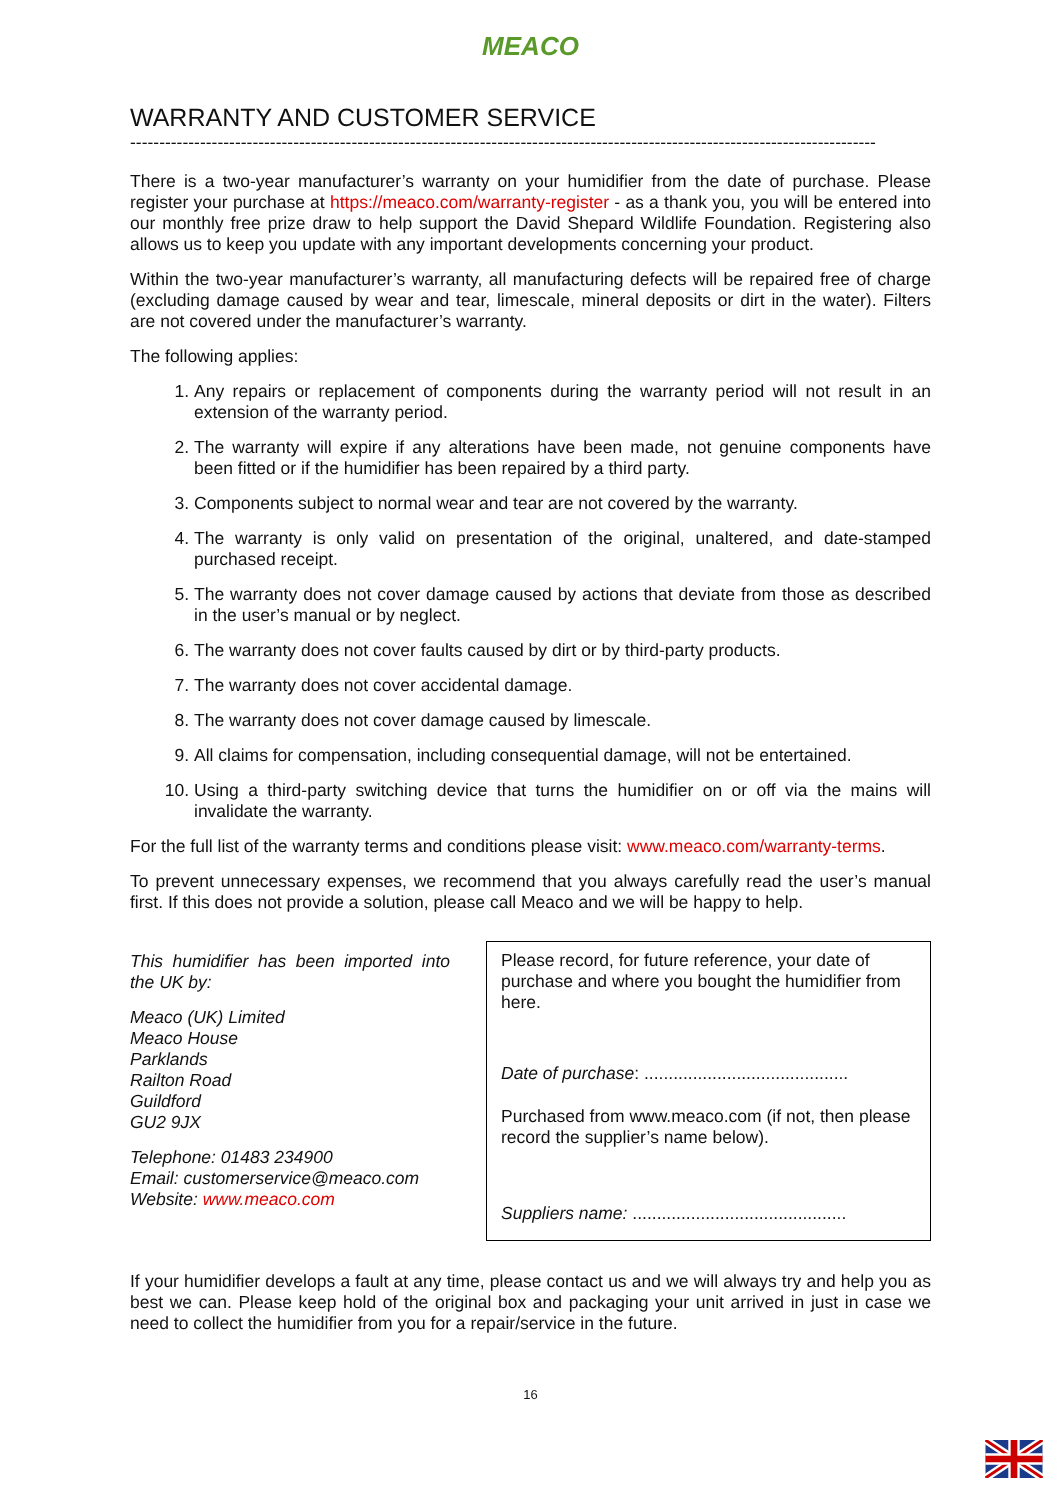MEACO
WARRANTY AND CUSTOMER SERVICE
--------------------------------------------------------------------------------------------------------------------------------
There is a two-year manufacturer’s warranty on your humidifier from the date of purchase. Please register your purchase at https://meaco.com/warranty-register - as a thank you, you will be entered into our monthly free prize draw to help support the David Shepard Wildlife Foundation. Registering also allows us to keep you update with any important developments concerning your product.
Within the two-year manufacturer’s warranty, all manufacturing defects will be repaired free of charge (excluding damage caused by wear and tear, limescale, mineral deposits or dirt in the water). Filters are not covered under the manufacturer’s warranty.
The following applies:
1. Any repairs or replacement of components during the warranty period will not result in an extension of the warranty period.
2. The warranty will expire if any alterations have been made, not genuine components have been fitted or if the humidifier has been repaired by a third party.
3. Components subject to normal wear and tear are not covered by the warranty.
4. The warranty is only valid on presentation of the original, unaltered, and date-stamped purchased receipt.
5. The warranty does not cover damage caused by actions that deviate from those as described in the user’s manual or by neglect.
6. The warranty does not cover faults caused by dirt or by third-party products.
7. The warranty does not cover accidental damage.
8. The warranty does not cover damage caused by limescale.
9. All claims for compensation, including consequential damage, will not be entertained.
10. Using a third-party switching device that turns the humidifier on or off via the mains will invalidate the warranty.
For the full list of the warranty terms and conditions please visit: www.meaco.com/warranty-terms.
To prevent unnecessary expenses, we recommend that you always carefully read the user’s manual first. If this does not provide a solution, please call Meaco and we will be happy to help.
This humidifier has been imported into the UK by:
Meaco (UK) Limited
Meaco House
Parklands
Railton Road
Guildford
GU2 9JX
Telephone: 01483 234900
Email: customerservice@meaco.com
Website: www.meaco.com
Please record, for future reference, your date of purchase and where you bought the humidifier from here.
Date of purchase: ..........................................
Purchased from www.meaco.com (if not, then please record the supplier’s name below).
Suppliers name: ............................................
If your humidifier develops a fault at any time, please contact us and we will always try and help you as best we can. Please keep hold of the original box and packaging your unit arrived in just in case we need to collect the humidifier from you for a repair/service in the future.
16